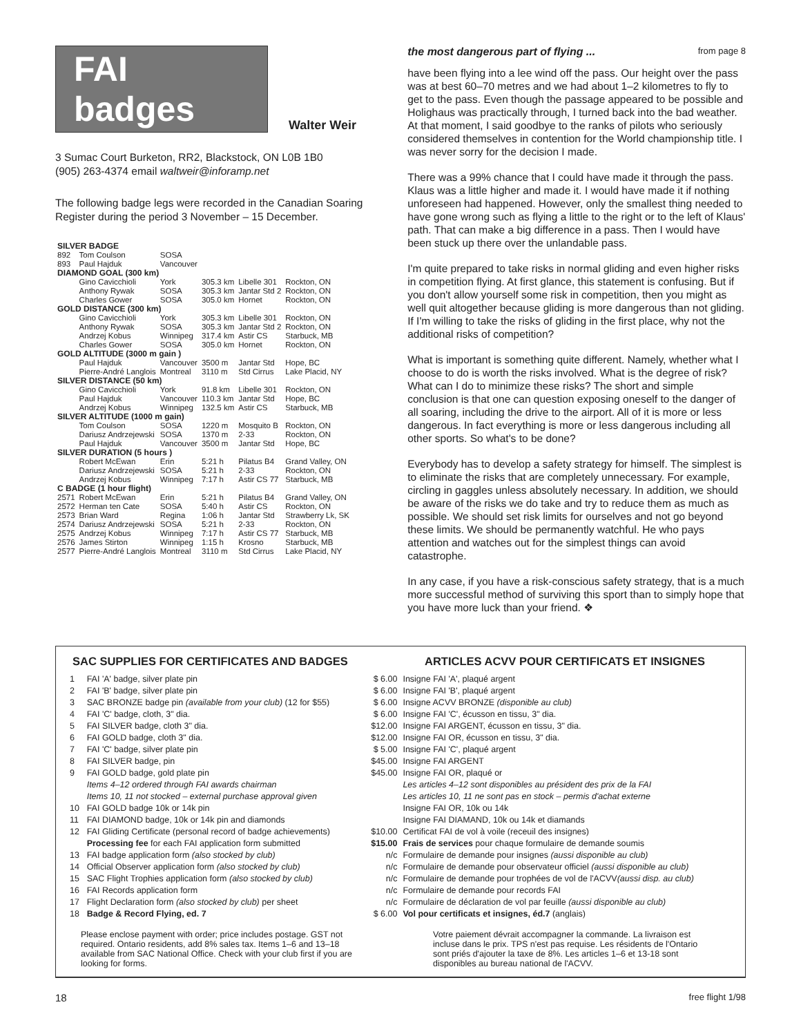FAI badges
Walter Weir
3 Sumac Court Burketon, RR2, Blackstock, ON L0B 1B0
(905) 263-4374 email waltweir@inforamp.net
The following badge legs were recorded in the Canadian Soaring Register during the period 3 November – 15 December.
| SILVER BADGE | | | | | |
| 892 | Tom Coulson | SOSA | | | |
| 893 | Paul Hajduk | Vancouver | | | |
| DIAMOND GOAL (300 km) | | | | | |
| | Gino Cavicchioli | York | 305.3 km | Libelle 301 | Rockton, ON |
| | Anthony Rywak | SOSA | 305.3 km | Jantar Std 2 | Rockton, ON |
| | Charles Gower | SOSA | 305.0 km | Hornet | Rockton, ON |
| GOLD DISTANCE (300 km) | | | | | |
| | Gino Cavicchioli | York | 305.3 km | Libelle 301 | Rockton, ON |
| | Anthony Rywak | SOSA | 305.3 km | Jantar Std 2 | Rockton, ON |
| | Andrzej Kobus | Winnipeg | 317.4 km | Astir CS | Starbuck, MB |
| | Charles Gower | SOSA | 305.0 km | Hornet | Rockton, ON |
| GOLD ALTITUDE (3000 m gain ) | | | | | |
| | Paul Hajduk | Vancouver | 3500 m | Jantar Std | Hope, BC |
| | Pierre-André Langlois | Montreal | 3110 m | Std Cirrus | Lake Placid, NY |
| SILVER DISTANCE (50 km) | | | | | |
| | Gino Cavicchioli | York | 91.8 km | Libelle 301 | Rockton, ON |
| | Paul Hajduk | Vancouver | 110.3 km | Jantar Std | Hope, BC |
| | Andrzej Kobus | Winnipeg | 132.5 km | Astir CS | Starbuck, MB |
| SILVER ALTITUDE (1000 m gain) | | | | | |
| | Tom Coulson | SOSA | 1220 m | Mosquito B | Rockton, ON |
| | Dariusz Andrzejewski | SOSA | 1370 m | 2-33 | Rockton, ON |
| | Paul Hajduk | Vancouver | 3500 m | Jantar Std | Hope, BC |
| SILVER DURATION (5 hours ) | | | | | |
| | Robert McEwan | Erin | 5:21 h | Pilatus B4 | Grand Valley, ON |
| | Dariusz Andrzejewski | SOSA | 5:21 h | 2-33 | Rockton, ON |
| | Andrzej Kobus | Winnipeg | 7:17 h | Astir CS 77 | Starbuck, MB |
| C BADGE (1 hour flight) | | | | | |
| 2571 | Robert McEwan | Erin | 5:21 h | Pilatus B4 | Grand Valley, ON |
| 2572 | Herman ten Cate | SOSA | 5:40 h | Astir CS | Rockton, ON |
| 2573 | Brian Ward | Regina | 1:06 h | Jantar Std | Strawberry Lk, SK |
| 2574 | Dariusz Andrzejewski | SOSA | 5:21 h | 2-33 | Rockton, ON |
| 2575 | Andrzej Kobus | Winnipeg | 7:17 h | Astir CS 77 | Starbuck, MB |
| 2576 | James Stirton | Winnipeg | 1:15 h | Krosno | Starbuck, MB |
| 2577 | Pierre-André Langlois | Montreal | 3110 m | Std Cirrus | Lake Placid, NY |
the most dangerous part of flying ... from page 8
have been flying into a lee wind off the pass. Our height over the pass was at best 60–70 metres and we had about 1–2 kilometres to fly to get to the pass. Even though the passage appeared to be possible and Holighaus was practically through, I turned back into the bad weather. At that moment, I said goodbye to the ranks of pilots who seriously considered themselves in contention for the World championship title. I was never sorry for the decision I made.
There was a 99% chance that I could have made it through the pass. Klaus was a little higher and made it. I would have made it if nothing unforeseen had happened. However, only the smallest thing needed to have gone wrong such as flying a little to the right or to the left of Klaus' path. That can make a big difference in a pass. Then I would have been stuck up there over the unlandable pass.
I'm quite prepared to take risks in normal gliding and even higher risks in competition flying. At first glance, this statement is confusing. But if you don't allow yourself some risk in competition, then you might as well quit altogether because gliding is more dangerous than not gliding. If I'm willing to take the risks of gliding in the first place, why not the additional risks of competition?
What is important is something quite different. Namely, whether what I choose to do is worth the risks involved. What is the degree of risk? What can I do to minimize these risks? The short and simple conclusion is that one can question exposing oneself to the danger of all soaring, including the drive to the airport. All of it is more or less dangerous. In fact everything is more or less dangerous including all other sports. So what's to be done?
Everybody has to develop a safety strategy for himself. The simplest is to eliminate the risks that are completely unnecessary. For example, circling in gaggles unless absolutely necessary. In addition, we should be aware of the risks we do take and try to reduce them as much as possible. We should set risk limits for ourselves and not go beyond these limits. We should be permanently watchful. He who pays attention and watches out for the simplest things can avoid catastrophe.
In any case, if you have a risk-conscious safety strategy, that is a much more successful method of surviving this sport than to simply hope that you have more luck than your friend. ❖
SAC SUPPLIES FOR CERTIFICATES AND BADGES ARTICLES ACVV POUR CERTIFICATS ET INSIGNES
| 1 | FAI 'A' badge, silver plate pin | $ 6.00 | Insigne FAI 'A', plaqué argent |
| 2 | FAI 'B' badge, silver plate pin | $ 6.00 | Insigne FAI 'B', plaqué argent |
| 3 | SAC BRONZE badge pin (available from your club) (12 for $55) | $ 6.00 | Insigne ACVV BRONZE (disponible au club) |
| 4 | FAI 'C' badge, cloth, 3" dia. | $ 6.00 | Insigne FAI 'C', écusson en tissu, 3" dia. |
| 5 | FAI SILVER badge, cloth 3" dia. | $12.00 | Insigne FAI ARGENT, écusson en tissu, 3" dia. |
| 6 | FAI GOLD badge, cloth 3" dia. | $12.00 | Insigne FAI OR, écusson en tissu, 3" dia. |
| 7 | FAI 'C' badge, silver plate pin | $ 5.00 | Insigne FAI 'C', plaqué argent |
| 8 | FAI SILVER badge, pin | $45.00 | Insigne FAI ARGENT |
| 9 | FAI GOLD badge, gold plate pin | $45.00 | Insigne FAI OR, plaqué or |
| | Items 4–12 ordered through FAI awards chairman | | Les articles 4–12 sont disponibles au président des prix de la FAI |
| | Items 10, 11 not stocked – external purchase approval given | | Les articles 10, 11 ne sont pas en stock – permis d'achat externe |
| 10 | FAI GOLD badge 10k or 14k pin | | Insigne FAI OR, 10k ou 14k |
| 11 | FAI DIAMOND badge, 10k or 14k pin and diamonds | | Insigne FAI DIAMAND, 10k ou 14k et diamands |
| 12 | FAI Gliding Certificate (personal record of badge achievements) | $10.00 | Certificat FAI de vol à voile (receuil des insignes) |
| | Processing fee for each FAI application form submitted | $15.00 | Frais de services pour chaque formulaire de demande soumis |
| 13 | FAI badge application form (also stocked by club) | n/c | Formulaire de demande pour insignes (aussi disponible au club) |
| 14 | Official Observer application form (also stocked by club) | n/c | Formulaire de demande pour observateur officiel (aussi disponible au club) |
| 15 | SAC Flight Trophies application form (also stocked by club) | n/c | Formulaire de demande pour trophées de vol de l'ACVV (aussi disp. au club) |
| 16 | FAI Records application form | n/c | Formulaire de demande pour records FAI |
| 17 | Flight Declaration form (also stocked by club) per sheet | n/c | Formulaire de déclaration de vol par feuille (aussi disponible au club) |
| 18 | Badge & Record Flying, ed. 7 | $ 6.00 | Vol pour certificats et insignes, éd.7 (anglais) |
Please enclose payment with order; price includes postage. GST not required. Ontario residents, add 8% sales tax. Items 1–6 and 13–18 available from SAC National Office. Check with your club first if you are looking for forms.
Votre paiement dévrait accompagner la commande. La livraison est incluse dans le prix. TPS n'est pas requise. Les résidents de l'Ontario sont priés d'ajouter la taxe de 8%. Les articles 1–6 et 13-18 sont disponibles au bureau national de l'ACVV.
18 free flight 1/98